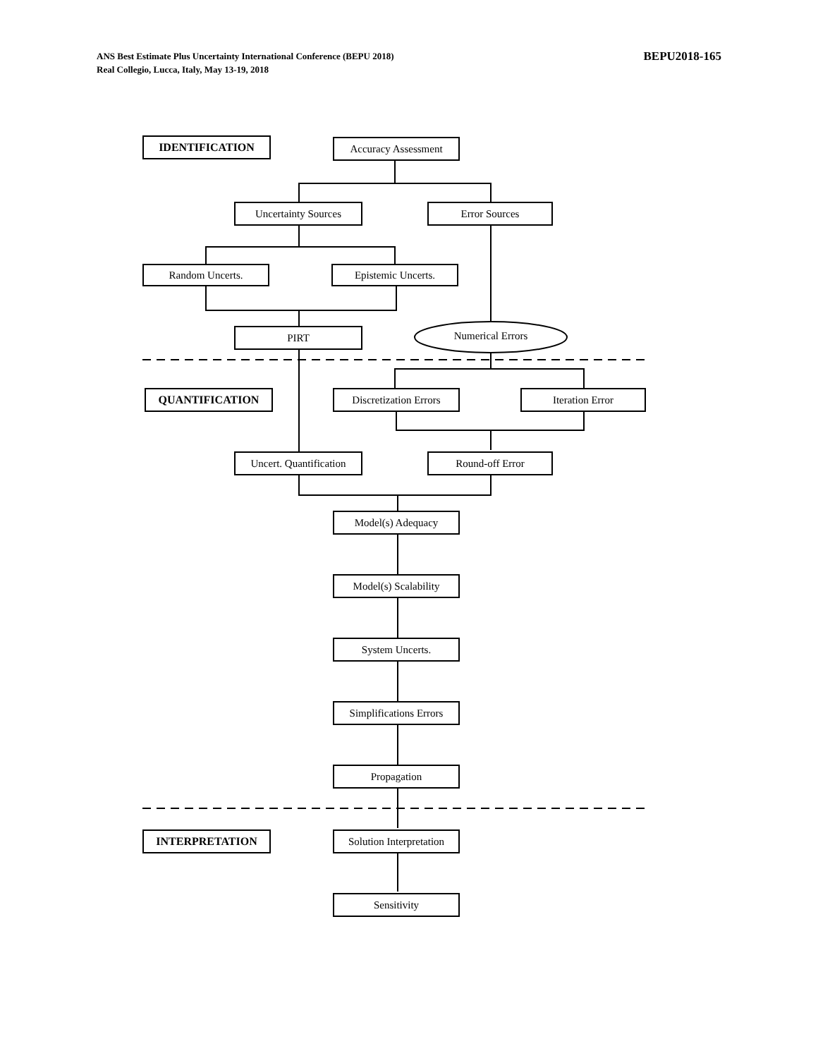ANS Best Estimate Plus Uncertainty International Conference (BEPU 2018)
Real Collegio, Lucca, Italy, May 13-19, 2018
BEPU2018-165
IDENTIFICATION Accuracy Assessment
Uncertainty Sources Error Sources
Random Uncerts. Epistemic Uncerts.
PIRT Numerical Errors
QUANTIFICATION
Discretization Errors
Iteration Error
Uncert. Quantification
Round-off Error
Model(s) Adequacy
Model(s) Scalability
System Uncerts.
Simplifications Errors
Propagation
INTERPRETATION
Solution Interpretation
Sensitivity